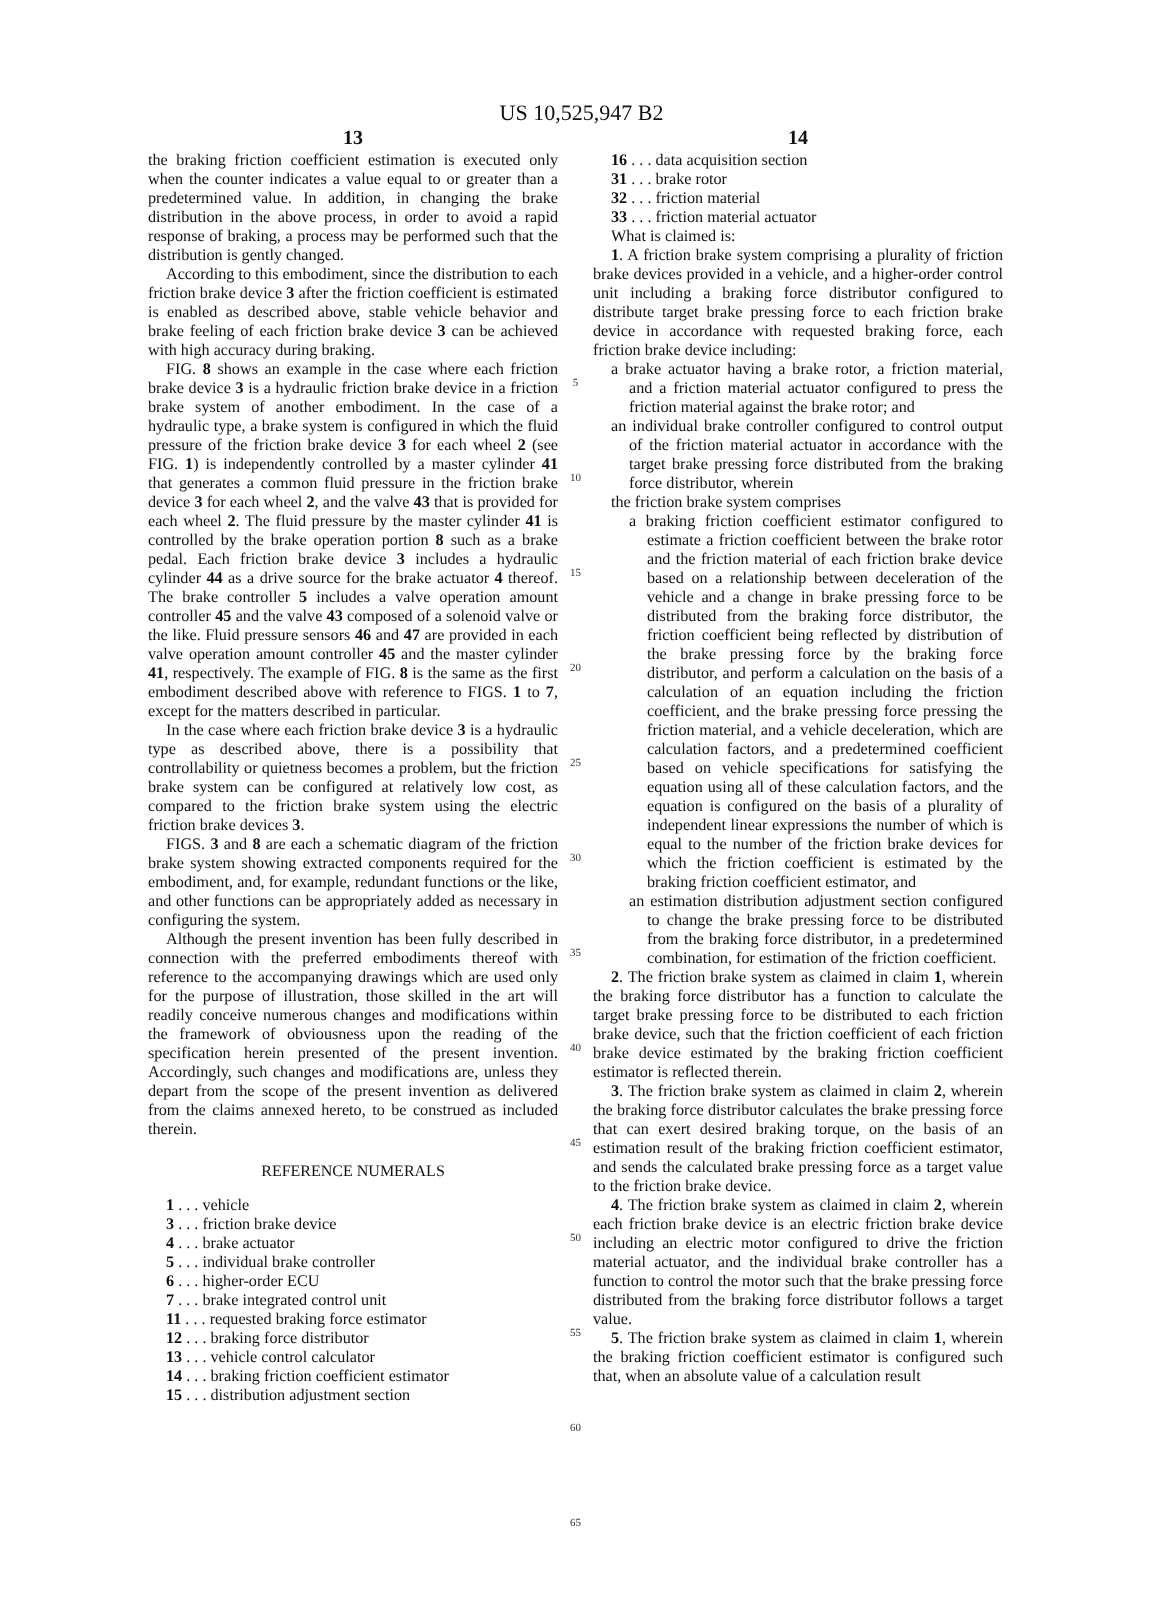US 10,525,947 B2
13
the braking friction coefficient estimation is executed only when the counter indicates a value equal to or greater than a predetermined value. In addition, in changing the brake distribution in the above process, in order to avoid a rapid response of braking, a process may be performed such that the distribution is gently changed.
According to this embodiment, since the distribution to each friction brake device 3 after the friction coefficient is estimated is enabled as described above, stable vehicle behavior and brake feeling of each friction brake device 3 can be achieved with high accuracy during braking.
FIG. 8 shows an example in the case where each friction brake device 3 is a hydraulic friction brake device in a friction brake system of another embodiment. In the case of a hydraulic type, a brake system is configured in which the fluid pressure of the friction brake device 3 for each wheel 2 (see FIG. 1) is independently controlled by a master cylinder 41 that generates a common fluid pressure in the friction brake device 3 for each wheel 2, and the valve 43 that is provided for each wheel 2. The fluid pressure by the master cylinder 41 is controlled by the brake operation portion 8 such as a brake pedal. Each friction brake device 3 includes a hydraulic cylinder 44 as a drive source for the brake actuator 4 thereof. The brake controller 5 includes a valve operation amount controller 45 and the valve 43 composed of a solenoid valve or the like. Fluid pressure sensors 46 and 47 are provided in each valve operation amount controller 45 and the master cylinder 41, respectively. The example of FIG. 8 is the same as the first embodiment described above with reference to FIGS. 1 to 7, except for the matters described in particular.
In the case where each friction brake device 3 is a hydraulic type as described above, there is a possibility that controllability or quietness becomes a problem, but the friction brake system can be configured at relatively low cost, as compared to the friction brake system using the electric friction brake devices 3.
FIGS. 3 and 8 are each a schematic diagram of the friction brake system showing extracted components required for the embodiment, and, for example, redundant functions or the like, and other functions can be appropriately added as necessary in configuring the system.
Although the present invention has been fully described in connection with the preferred embodiments thereof with reference to the accompanying drawings which are used only for the purpose of illustration, those skilled in the art will readily conceive numerous changes and modifications within the framework of obviousness upon the reading of the specification herein presented of the present invention. Accordingly, such changes and modifications are, unless they depart from the scope of the present invention as delivered from the claims annexed hereto, to be construed as included therein.
REFERENCE NUMERALS
1 . . . vehicle
3 . . . friction brake device
4 . . . brake actuator
5 . . . individual brake controller
6 . . . higher-order ECU
7 . . . brake integrated control unit
11 . . . requested braking force estimator
12 . . . braking force distributor
13 . . . vehicle control calculator
14 . . . braking friction coefficient estimator
15 . . . distribution adjustment section
5
10
15
20
25
30
35
40
45
50
55
60
65
14
16 . . . data acquisition section
31 . . . brake rotor
32 . . . friction material
33 . . . friction material actuator
What is claimed is:
1. A friction brake system comprising a plurality of friction brake devices provided in a vehicle, and a higher-order control unit including a braking force distributor configured to distribute target brake pressing force to each friction brake device in accordance with requested braking force, each friction brake device including:
a brake actuator having a brake rotor, a friction material, and a friction material actuator configured to press the friction material against the brake rotor; and
an individual brake controller configured to control output of the friction material actuator in accordance with the target brake pressing force distributed from the braking force distributor, wherein
the friction brake system comprises
a braking friction coefficient estimator configured to estimate a friction coefficient between the brake rotor and the friction material of each friction brake device based on a relationship between deceleration of the vehicle and a change in brake pressing force to be distributed from the braking force distributor, the friction coefficient being reflected by distribution of the brake pressing force by the braking force distributor, and perform a calculation on the basis of a calculation of an equation including the friction coefficient, and the brake pressing force pressing the friction material, and a vehicle deceleration, which are calculation factors, and a predetermined coefficient based on vehicle specifications for satisfying the equation using all of these calculation factors, and the equation is configured on the basis of a plurality of independent linear expressions the number of which is equal to the number of the friction brake devices for which the friction coefficient is estimated by the braking friction coefficient estimator, and
an estimation distribution adjustment section configured to change the brake pressing force to be distributed from the braking force distributor, in a predetermined combination, for estimation of the friction coefficient.
2. The friction brake system as claimed in claim 1, wherein the braking force distributor has a function to calculate the target brake pressing force to be distributed to each friction brake device, such that the friction coefficient of each friction brake device estimated by the braking friction coefficient estimator is reflected therein.
3. The friction brake system as claimed in claim 2, wherein the braking force distributor calculates the brake pressing force that can exert desired braking torque, on the basis of an estimation result of the braking friction coefficient estimator, and sends the calculated brake pressing force as a target value to the friction brake device.
4. The friction brake system as claimed in claim 2, wherein each friction brake device is an electric friction brake device including an electric motor configured to drive the friction material actuator, and the individual brake controller has a function to control the motor such that the brake pressing force distributed from the braking force distributor follows a target value.
5. The friction brake system as claimed in claim 1, wherein the braking friction coefficient estimator is configured such that, when an absolute value of a calculation result